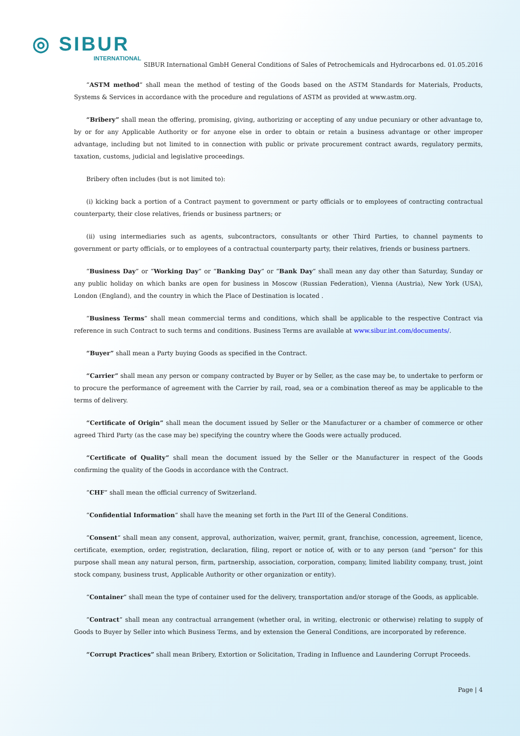◎ SIBUR
INTERNATIONAL
SIBUR International GmbH General Conditions of Sales of Petrochemicals and Hydrocarbons ed. 01.05.2016
“ASTM method” shall mean the method of testing of the Goods based on the ASTM Standards for Materials, Products, Systems & Services in accordance with the procedure and regulations of ASTM as provided at www.astm.org.
“Bribery” shall mean the offering, promising, giving, authorizing or accepting of any undue pecuniary or other advantage to, by or for any Applicable Authority or for anyone else in order to obtain or retain a business advantage or other improper advantage, including but not limited to in connection with public or private procurement contract awards, regulatory permits, taxation, customs, judicial and legislative proceedings.
Bribery often includes (but is not limited to):
(i) kicking back a portion of a Contract payment to government or party officials or to employees of contracting contractual counterparty, their close relatives, friends or business partners; or
(ii) using intermediaries such as agents, subcontractors, consultants or other Third Parties, to channel payments to government or party officials, or to employees of a contractual counterparty party, their relatives, friends or business partners.
“Business Day” or “Working Day” or “Banking Day” or “Bank Day” shall mean any day other than Saturday, Sunday or any public holiday on which banks are open for business in Moscow (Russian Federation), Vienna (Austria), New York (USA), London (England), and the country in which the Place of Destination is located .
“Business Terms” shall mean commercial terms and conditions, which shall be applicable to the respective Contract via reference in such Contract to such terms and conditions. Business Terms are available at www.sibur.int.com/documents/.
“Buyer” shall mean a Party buying Goods as specified in the Contract.
“Carrier” shall mean any person or company contracted by Buyer or by Seller, as the case may be, to undertake to perform or to procure the performance of agreement with the Carrier by rail, road, sea or a combination thereof as may be applicable to the terms of delivery.
“Certificate of Origin” shall mean the document issued by Seller or the Manufacturer or a chamber of commerce or other agreed Third Party (as the case may be) specifying the country where the Goods were actually produced.
“Certificate of Quality” shall mean the document issued by the Seller or the Manufacturer in respect of the Goods confirming the quality of the Goods in accordance with the Contract.
“CHF” shall mean the official currency of Switzerland.
“Confidential Information” shall have the meaning set forth in the Part III of the General Conditions.
“Consent” shall mean any consent, approval, authorization, waiver, permit, grant, franchise, concession, agreement, licence, certificate, exemption, order, registration, declaration, filing, report or notice of, with or to any person (and “person” for this purpose shall mean any natural person, firm, partnership, association, corporation, company, limited liability company, trust, joint stock company, business trust, Applicable Authority or other organization or entity).
“Container” shall mean the type of container used for the delivery, transportation and/or storage of the Goods, as applicable.
“Contract” shall mean any contractual arrangement (whether oral, in writing, electronic or otherwise) relating to supply of Goods to Buyer by Seller into which Business Terms, and by extension the General Conditions, are incorporated by reference.
“Corrupt Practices” shall mean Bribery, Extortion or Solicitation, Trading in Influence and Laundering Corrupt Proceeds.
Page | 4